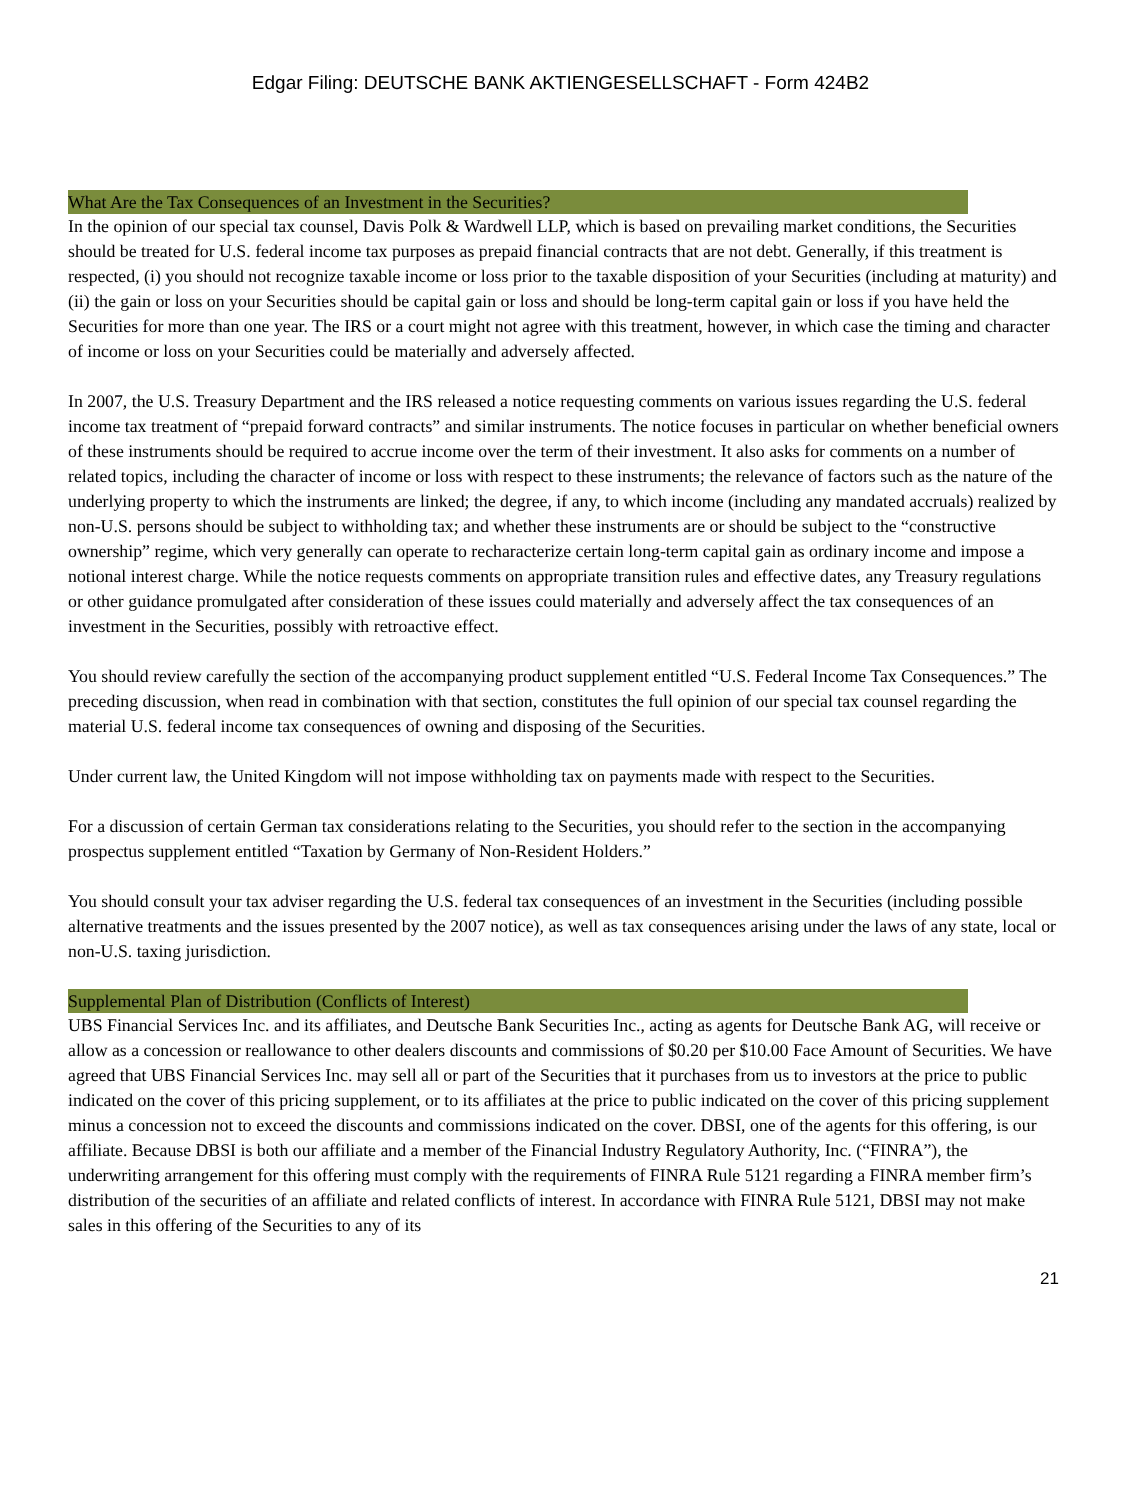Edgar Filing: DEUTSCHE BANK AKTIENGESELLSCHAFT - Form 424B2
What Are the Tax Consequences of an Investment in the Securities?
In the opinion of our special tax counsel, Davis Polk & Wardwell LLP, which is based on prevailing market conditions, the Securities should be treated for U.S. federal income tax purposes as prepaid financial contracts that are not debt. Generally, if this treatment is respected, (i) you should not recognize taxable income or loss prior to the taxable disposition of your Securities (including at maturity) and (ii) the gain or loss on your Securities should be capital gain or loss and should be long-term capital gain or loss if you have held the Securities for more than one year. The IRS or a court might not agree with this treatment, however, in which case the timing and character of income or loss on your Securities could be materially and adversely affected.
In 2007, the U.S. Treasury Department and the IRS released a notice requesting comments on various issues regarding the U.S. federal income tax treatment of “prepaid forward contracts” and similar instruments. The notice focuses in particular on whether beneficial owners of these instruments should be required to accrue income over the term of their investment. It also asks for comments on a number of related topics, including the character of income or loss with respect to these instruments; the relevance of factors such as the nature of the underlying property to which the instruments are linked; the degree, if any, to which income (including any mandated accruals) realized by non-U.S. persons should be subject to withholding tax; and whether these instruments are or should be subject to the “constructive ownership” regime, which very generally can operate to recharacterize certain long-term capital gain as ordinary income and impose a notional interest charge. While the notice requests comments on appropriate transition rules and effective dates, any Treasury regulations or other guidance promulgated after consideration of these issues could materially and adversely affect the tax consequences of an investment in the Securities, possibly with retroactive effect.
You should review carefully the section of the accompanying product supplement entitled “U.S. Federal Income Tax Consequences.” The preceding discussion, when read in combination with that section, constitutes the full opinion of our special tax counsel regarding the material U.S. federal income tax consequences of owning and disposing of the Securities.
Under current law, the United Kingdom will not impose withholding tax on payments made with respect to the Securities.
For a discussion of certain German tax considerations relating to the Securities, you should refer to the section in the accompanying prospectus supplement entitled “Taxation by Germany of Non-Resident Holders.”
You should consult your tax adviser regarding the U.S. federal tax consequences of an investment in the Securities (including possible alternative treatments and the issues presented by the 2007 notice), as well as tax consequences arising under the laws of any state, local or non-U.S. taxing jurisdiction.
Supplemental Plan of Distribution (Conflicts of Interest)
UBS Financial Services Inc. and its affiliates, and Deutsche Bank Securities Inc., acting as agents for Deutsche Bank AG, will receive or allow as a concession or reallowance to other dealers discounts and commissions of $0.20 per $10.00 Face Amount of Securities. We have agreed that UBS Financial Services Inc. may sell all or part of the Securities that it purchases from us to investors at the price to public indicated on the cover of this pricing supplement, or to its affiliates at the price to public indicated on the cover of this pricing supplement minus a concession not to exceed the discounts and commissions indicated on the cover. DBSI, one of the agents for this offering, is our affiliate. Because DBSI is both our affiliate and a member of the Financial Industry Regulatory Authority, Inc. (“FINRA”), the underwriting arrangement for this offering must comply with the requirements of FINRA Rule 5121 regarding a FINRA member firm’s distribution of the securities of an affiliate and related conflicts of interest. In accordance with FINRA Rule 5121, DBSI may not make sales in this offering of the Securities to any of its
21